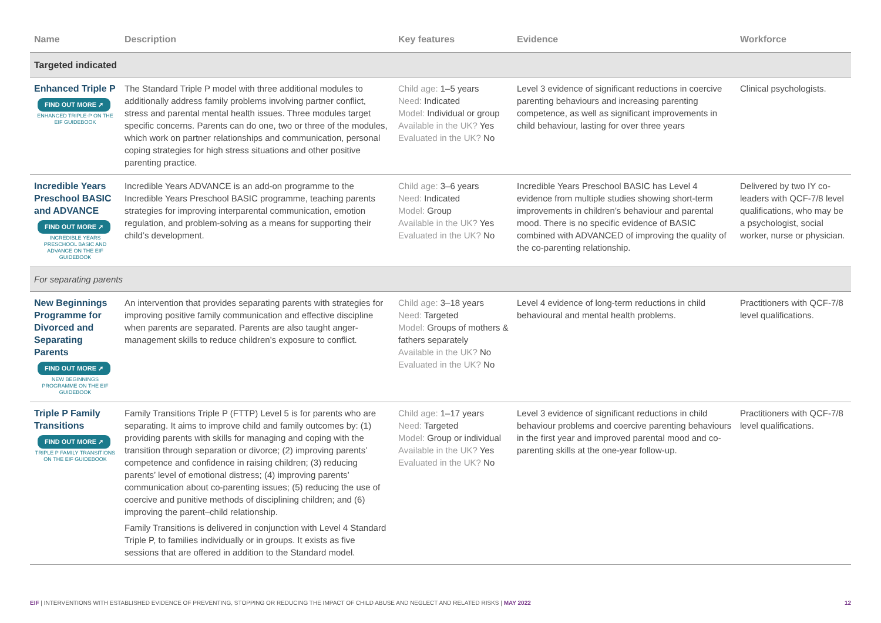| Name | Description | Key features | Evidence | Workforce |
| --- | --- | --- | --- | --- |
| Targeted indicated | | | | |
| Enhanced Triple P FIND OUT MORE ➚ ENHANCED TRIPLE-P ON THE EIF GUIDEBOOK | The Standard Triple P model with three additional modules to additionally address family problems involving partner conflict, stress and parental mental health issues. Three modules target specific concerns. Parents can do one, two or three of the modules, which work on partner relationships and communication, personal coping strategies for high stress situations and other positive parenting practice. | Child age: 1–5 years Need: Indicated Model: Individual or group Available in the UK? Yes Evaluated in the UK? No | Level 3 evidence of significant reductions in coercive parenting behaviours and increasing parenting competence, as well as significant improvements in child behaviour, lasting for over three years | Clinical psychologists. |
| Incredible Years Preschool BASIC and ADVANCE FIND OUT MORE ➚ INCREDIBLE YEARS PRESCHOOL BASIC AND ADVANCE ON THE EIF GUIDEBOOK | Incredible Years ADVANCE is an add-on programme to the Incredible Years Preschool BASIC programme, teaching parents strategies for improving interparental communication, emotion regulation, and problem-solving as a means for supporting their child’s development. | Child age: 3–6 years Need: Indicated Model: Group Available in the UK? Yes Evaluated in the UK? No | Incredible Years Preschool BASIC has Level 4 evidence from multiple studies showing short-term improvements in children’s behaviour and parental mood. There is no specific evidence of BASIC combined with ADVANCED of improving the quality of the co-parenting relationship. | Delivered by two IY co-leaders with QCF-7/8 level qualifications, who may be a psychologist, social worker, nurse or physician. |
| For separating parents | | | | |
| New Beginnings Programme for Divorced and Separating Parents FIND OUT MORE ➚ NEW BEGINNINGS PROGRAMME ON THE EIF GUIDEBOOK | An intervention that provides separating parents with strategies for improving positive family communication and effective discipline when parents are separated. Parents are also taught anger-management skills to reduce children’s exposure to conflict. | Child age: 3–18 years Need: Targeted Model: Groups of mothers & fathers separately Available in the UK? No Evaluated in the UK? No | Level 4 evidence of long-term reductions in child behavioural and mental health problems. | Practitioners with QCF-7/8 level qualifications. |
| Triple P Family Transitions FIND OUT MORE ➚ TRIPLE P FAMILY TRANSITIONS ON THE EIF GUIDEBOOK | Family Transitions Triple P (FTTP) Level 5 is for parents who are separating. It aims to improve child and family outcomes by: (1) providing parents with skills for managing and coping with the transition through separation or divorce; (2) improving parents’ competence and confidence in raising children; (3) reducing parents’ level of emotional distress; (4) improving parents’ communication about co-parenting issues; (5) reducing the use of coercive and punitive methods of disciplining children; and (6) improving the parent–child relationship. Family Transitions is delivered in conjunction with Level 4 Standard Triple P, to families individually or in groups. It exists as five sessions that are offered in addition to the Standard model. | Child age: 1–17 years Need: Targeted Model: Group or individual Available in the UK? Yes Evaluated in the UK? No | Level 3 evidence of significant reductions in child behaviour problems and coercive parenting behaviours in the first year and improved parental mood and co-parenting skills at the one-year follow-up. | Practitioners with QCF-7/8 level qualifications. |
EIF | INTERVENTIONS WITH ESTABLISHED EVIDENCE OF PREVENTING, STOPPING OR REDUCING THE IMPACT OF CHILD ABUSE AND NEGLECT AND RELATED RISKS | MAY 2022 12